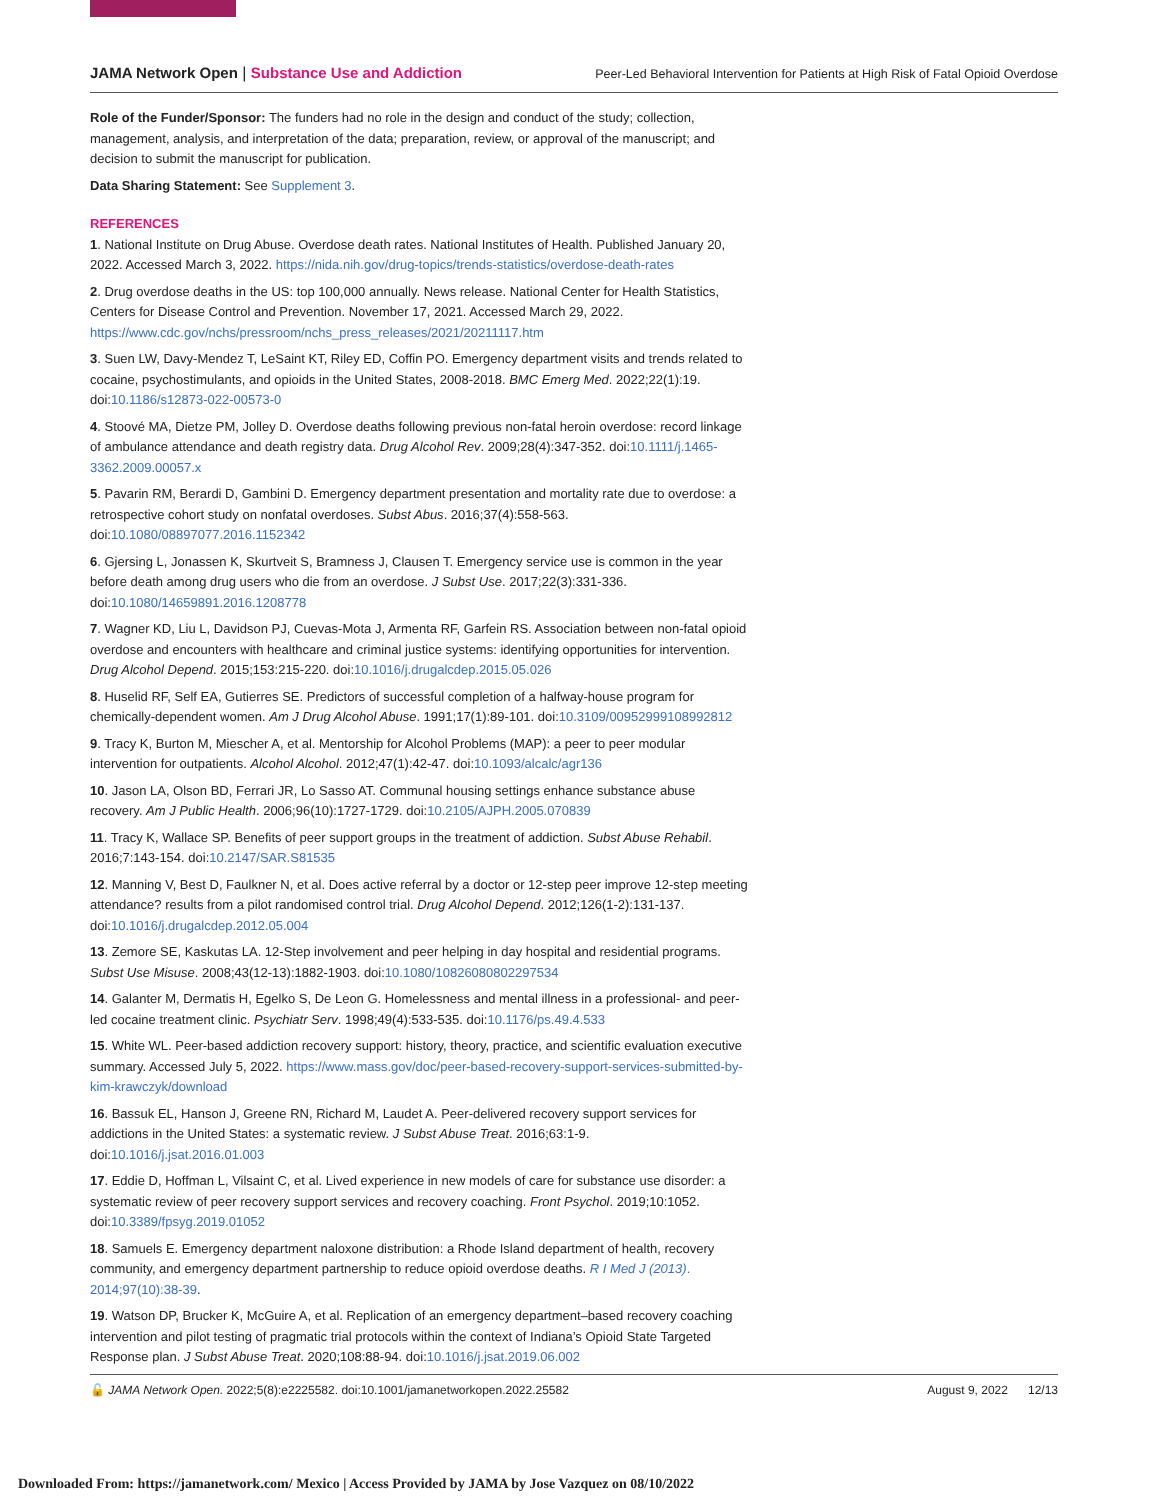JAMA Network Open | Substance Use and Addiction
Peer-Led Behavioral Intervention for Patients at High Risk of Fatal Opioid Overdose
Role of the Funder/Sponsor: The funders had no role in the design and conduct of the study; collection, management, analysis, and interpretation of the data; preparation, review, or approval of the manuscript; and decision to submit the manuscript for publication.
Data Sharing Statement: See Supplement 3.
REFERENCES
1. National Institute on Drug Abuse. Overdose death rates. National Institutes of Health. Published January 20, 2022. Accessed March 3, 2022. https://nida.nih.gov/drug-topics/trends-statistics/overdose-death-rates
2. Drug overdose deaths in the US: top 100,000 annually. News release. National Center for Health Statistics, Centers for Disease Control and Prevention. November 17, 2021. Accessed March 29, 2022. https://www.cdc.gov/nchs/pressroom/nchs_press_releases/2021/20211117.htm
3. Suen LW, Davy-Mendez T, LeSaint KT, Riley ED, Coffin PO. Emergency department visits and trends related to cocaine, psychostimulants, and opioids in the United States, 2008-2018. BMC Emerg Med. 2022;22(1):19. doi:10.1186/s12873-022-00573-0
4. Stoové MA, Dietze PM, Jolley D. Overdose deaths following previous non-fatal heroin overdose: record linkage of ambulance attendance and death registry data. Drug Alcohol Rev. 2009;28(4):347-352. doi:10.1111/j.1465-3362.2009.00057.x
5. Pavarin RM, Berardi D, Gambini D. Emergency department presentation and mortality rate due to overdose: a retrospective cohort study on nonfatal overdoses. Subst Abus. 2016;37(4):558-563. doi:10.1080/08897077.2016.1152342
6. Gjersing L, Jonassen K, Skurtveit S, Bramness J, Clausen T. Emergency service use is common in the year before death among drug users who die from an overdose. J Subst Use. 2017;22(3):331-336. doi:10.1080/14659891.2016.1208778
7. Wagner KD, Liu L, Davidson PJ, Cuevas-Mota J, Armenta RF, Garfein RS. Association between non-fatal opioid overdose and encounters with healthcare and criminal justice systems: identifying opportunities for intervention. Drug Alcohol Depend. 2015;153:215-220. doi:10.1016/j.drugalcdep.2015.05.026
8. Huselid RF, Self EA, Gutierres SE. Predictors of successful completion of a halfway-house program for chemically-dependent women. Am J Drug Alcohol Abuse. 1991;17(1):89-101. doi:10.3109/00952999108992812
9. Tracy K, Burton M, Miescher A, et al. Mentorship for Alcohol Problems (MAP): a peer to peer modular intervention for outpatients. Alcohol Alcohol. 2012;47(1):42-47. doi:10.1093/alcalc/agr136
10. Jason LA, Olson BD, Ferrari JR, Lo Sasso AT. Communal housing settings enhance substance abuse recovery. Am J Public Health. 2006;96(10):1727-1729. doi:10.2105/AJPH.2005.070839
11. Tracy K, Wallace SP. Benefits of peer support groups in the treatment of addiction. Subst Abuse Rehabil. 2016;7:143-154. doi:10.2147/SAR.S81535
12. Manning V, Best D, Faulkner N, et al. Does active referral by a doctor or 12-step peer improve 12-step meeting attendance? results from a pilot randomised control trial. Drug Alcohol Depend. 2012;126(1-2):131-137. doi:10.1016/j.drugalcdep.2012.05.004
13. Zemore SE, Kaskutas LA. 12-Step involvement and peer helping in day hospital and residential programs. Subst Use Misuse. 2008;43(12-13):1882-1903. doi:10.1080/10826080802297534
14. Galanter M, Dermatis H, Egelko S, De Leon G. Homelessness and mental illness in a professional- and peer-led cocaine treatment clinic. Psychiatr Serv. 1998;49(4):533-535. doi:10.1176/ps.49.4.533
15. White WL. Peer-based addiction recovery support: history, theory, practice, and scientific evaluation executive summary. Accessed July 5, 2022. https://www.mass.gov/doc/peer-based-recovery-support-services-submitted-by-kim-krawczyk/download
16. Bassuk EL, Hanson J, Greene RN, Richard M, Laudet A. Peer-delivered recovery support services for addictions in the United States: a systematic review. J Subst Abuse Treat. 2016;63:1-9. doi:10.1016/j.jsat.2016.01.003
17. Eddie D, Hoffman L, Vilsaint C, et al. Lived experience in new models of care for substance use disorder: a systematic review of peer recovery support services and recovery coaching. Front Psychol. 2019;10:1052. doi:10.3389/fpsyg.2019.01052
18. Samuels E. Emergency department naloxone distribution: a Rhode Island department of health, recovery community, and emergency department partnership to reduce opioid overdose deaths. R I Med J (2013). 2014;97(10):38-39.
19. Watson DP, Brucker K, McGuire A, et al. Replication of an emergency department–based recovery coaching intervention and pilot testing of pragmatic trial protocols within the context of Indiana’s Opioid State Targeted Response plan. J Subst Abuse Treat. 2020;108:88-94. doi:10.1016/j.jsat.2019.06.002
🔓 JAMA Network Open. 2022;5(8):e2225582. doi:10.1001/jamanetworkopen.2022.25582
August 9, 2022 12/13
Downloaded From: https://jamanetwork.com/ Mexico | Access Provided by JAMA by Jose Vazquez on 08/10/2022